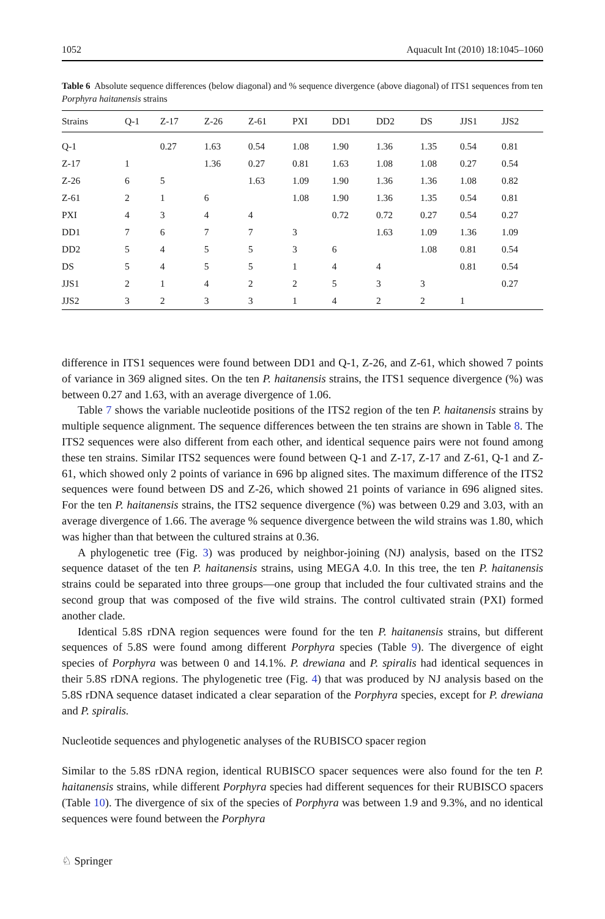1052 Aquacult Int (2010) 18:1045–1060
Table 6 Absolute sequence differences (below diagonal) and % sequence divergence (above diagonal) of ITS1 sequences from ten Porphyra haitanensis strains
| Strains | Q-1 | Z-17 | Z-26 | Z-61 | PXI | DD1 | DD2 | DS | JJS1 | JJS2 |
| --- | --- | --- | --- | --- | --- | --- | --- | --- | --- | --- |
| Q-1 | | 0.27 | 1.63 | 0.54 | 1.08 | 1.90 | 1.36 | 1.35 | 0.54 | 0.81 |
| Z-17 | 1 | | 1.36 | 0.27 | 0.81 | 1.63 | 1.08 | 1.08 | 0.27 | 0.54 |
| Z-26 | 6 | 5 | | 1.63 | 1.09 | 1.90 | 1.36 | 1.36 | 1.08 | 0.82 |
| Z-61 | 2 | 1 | 6 | | 1.08 | 1.90 | 1.36 | 1.35 | 0.54 | 0.81 |
| PXI | 4 | 3 | 4 | 4 | | 0.72 | 0.72 | 0.27 | 0.54 | 0.27 |
| DD1 | 7 | 6 | 7 | 7 | 3 | | 1.63 | 1.09 | 1.36 | 1.09 |
| DD2 | 5 | 4 | 5 | 5 | 3 | 6 | | 1.08 | 0.81 | 0.54 |
| DS | 5 | 4 | 5 | 5 | 1 | 4 | 4 | | 0.81 | 0.54 |
| JJS1 | 2 | 1 | 4 | 2 | 2 | 5 | 3 | 3 | | 0.27 |
| JJS2 | 3 | 2 | 3 | 3 | 1 | 4 | 2 | 2 | 1 | |
difference in ITS1 sequences were found between DD1 and Q-1, Z-26, and Z-61, which showed 7 points of variance in 369 aligned sites. On the ten P. haitanensis strains, the ITS1 sequence divergence (%) was between 0.27 and 1.63, with an average divergence of 1.06.
Table 7 shows the variable nucleotide positions of the ITS2 region of the ten P. haitanensis strains by multiple sequence alignment. The sequence differences between the ten strains are shown in Table 8. The ITS2 sequences were also different from each other, and identical sequence pairs were not found among these ten strains. Similar ITS2 sequences were found between Q-1 and Z-17, Z-17 and Z-61, Q-1 and Z-61, which showed only 2 points of variance in 696 bp aligned sites. The maximum difference of the ITS2 sequences were found between DS and Z-26, which showed 21 points of variance in 696 aligned sites. For the ten P. haitanensis strains, the ITS2 sequence divergence (%) was between 0.29 and 3.03, with an average divergence of 1.66. The average % sequence divergence between the wild strains was 1.80, which was higher than that between the cultured strains at 0.36.
A phylogenetic tree (Fig. 3) was produced by neighbor-joining (NJ) analysis, based on the ITS2 sequence dataset of the ten P. haitanensis strains, using MEGA 4.0. In this tree, the ten P. haitanensis strains could be separated into three groups—one group that included the four cultivated strains and the second group that was composed of the five wild strains. The control cultivated strain (PXI) formed another clade.
Identical 5.8S rDNA region sequences were found for the ten P. haitanensis strains, but different sequences of 5.8S were found among different Porphyra species (Table 9). The divergence of eight species of Porphyra was between 0 and 14.1%. P. drewiana and P. spiralis had identical sequences in their 5.8S rDNA regions. The phylogenetic tree (Fig. 4) that was produced by NJ analysis based on the 5.8S rDNA sequence dataset indicated a clear separation of the Porphyra species, except for P. drewiana and P. spiralis.
Nucleotide sequences and phylogenetic analyses of the RUBISCO spacer region
Similar to the 5.8S rDNA region, identical RUBISCO spacer sequences were also found for the ten P. haitanensis strains, while different Porphyra species had different sequences for their RUBISCO spacers (Table 10). The divergence of six of the species of Porphyra was between 1.9 and 9.3%, and no identical sequences were found between the Porphyra
♘ Springer